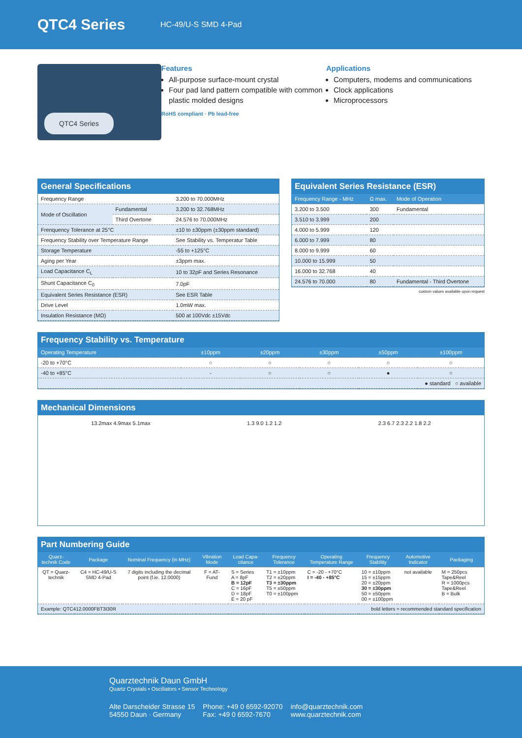QTC4 Series
HC-49/U-S SMD 4-Pad
QTC4 Series
Features
All-purpose surface-mount crystal
Four pad land pattern compatible with common plastic molded designs
RoHS compliant · Pb lead-free
Applications
Computers, modems and communications
Clock applications
Microprocessors
General Specifications
| Frequency Range | | 3.200 to 70.000MHz |
| Mode of Oscillation | Fundamental | 3.200 to 32.768MHz |
| | Third Overtone | 24.576 to 70.000MHz |
| Frenquency Tolerance at 25°C | | ±10 to ±30ppm (±30ppm standard) |
| Frequency Stability over Temperature Range | | See Stability vs. Temperatur Table |
| Storage Temperature | | -55 to +125°C |
| Aging per Year | | ±3ppm max. |
| Load Capacitance C<sub>L</sub> | | 10 to 32pF and Series Resonance |
| Shunt Capacitance C<sub>0</sub> | | 7.0pF |
| Equivalent Series Resistance (ESR) | | See ESR Table |
| Drive Level | | 1.0mW max. |
| Insulation Resistance (MΩ) | | 500 at 100Vdc ±15Vdc |
Equivalent Series Resistance (ESR)
| Frequency Range - MHz | Ω max. | Mode of Operation |
| --- | --- | --- |
| 3.200 to 3.500 | 300 | Fundamental |
| 3.510 to 3.999 | 200 | |
| 4.000 to 5.999 | 120 | |
| 6.000 to 7.999 | 80 | |
| 8.000 to 9.999 | 60 | |
| 10.000 to 15.999 | 50 | |
| 16.000 to 32.768 | 40 | |
| 24.576 to 70.000 | 80 | Fundamental - Third Overtone |
custom values available upon request
Frequency Stability vs. Temperature
| Operating Temperature | ±10ppm | ±20ppm | ±30ppm | ±50ppm | ±100ppm |
| --- | --- | --- | --- | --- | --- |
| -20 to +70°C | ○ | ○ | ○ | ○ | ○ |
| -40 to +85°C | - | ○ | ○ | ● | ○ |
| ● standard ○ available | | | | | |
Mechanical Dimensions
13.2max 4.9max 5.1max 1.3 9.0 1.2 1.2 2.3 6.7 2.3 2.2 1.8 2.2
Part Numbering Guide
| Quarz-technik Code | Package | Nominal Frequency (in MHz) | Vibration Mode | Load Capa-citance | Frequency Tolerance | Operating Temperature Range | Frequency Stability | Automotive Indicator | Packaging |
| --- | --- | --- | --- | --- | --- | --- | --- | --- | --- |
| QT = Quarz-technik | C4 = HC-49/U-S SMD 4-Pad | 7 digits including the decimal point (f.ie. 12.0000) | F = AT-Fund | S = Series A = 8pF B = 12pF C = 16pF D = 18pF E = 20 pF | T1 = ±10ppm T2 = ±20ppm T3 = ±30ppm T5 = ±50ppm T0 = ±100ppm | C = -20 - +70°C I = -40 - +85°C | 10 = ±10ppm 15 = ±15ppm 20 = ±20ppm 30 = ±30ppm 50 = ±50ppm 00 = ±100ppm | not available | M = 250pcs Tape&Reel R = 1000pcs Tape&Reel B = Bulk |
| Example: QTC412.0000FBT3I30R | | | | | bold letters = recommended standard specification | | | | |
Quarztechnik Daun GmbH
Quartz Crystals • Oscillators • Sensor Technology
Alte Darscheider Strasse 15
54550 Daun · Germany
Phone: +49 0 6592-92070
Fax: +49 0 6592-7670
info@quarztechnik.com
www.quarztechnik.com